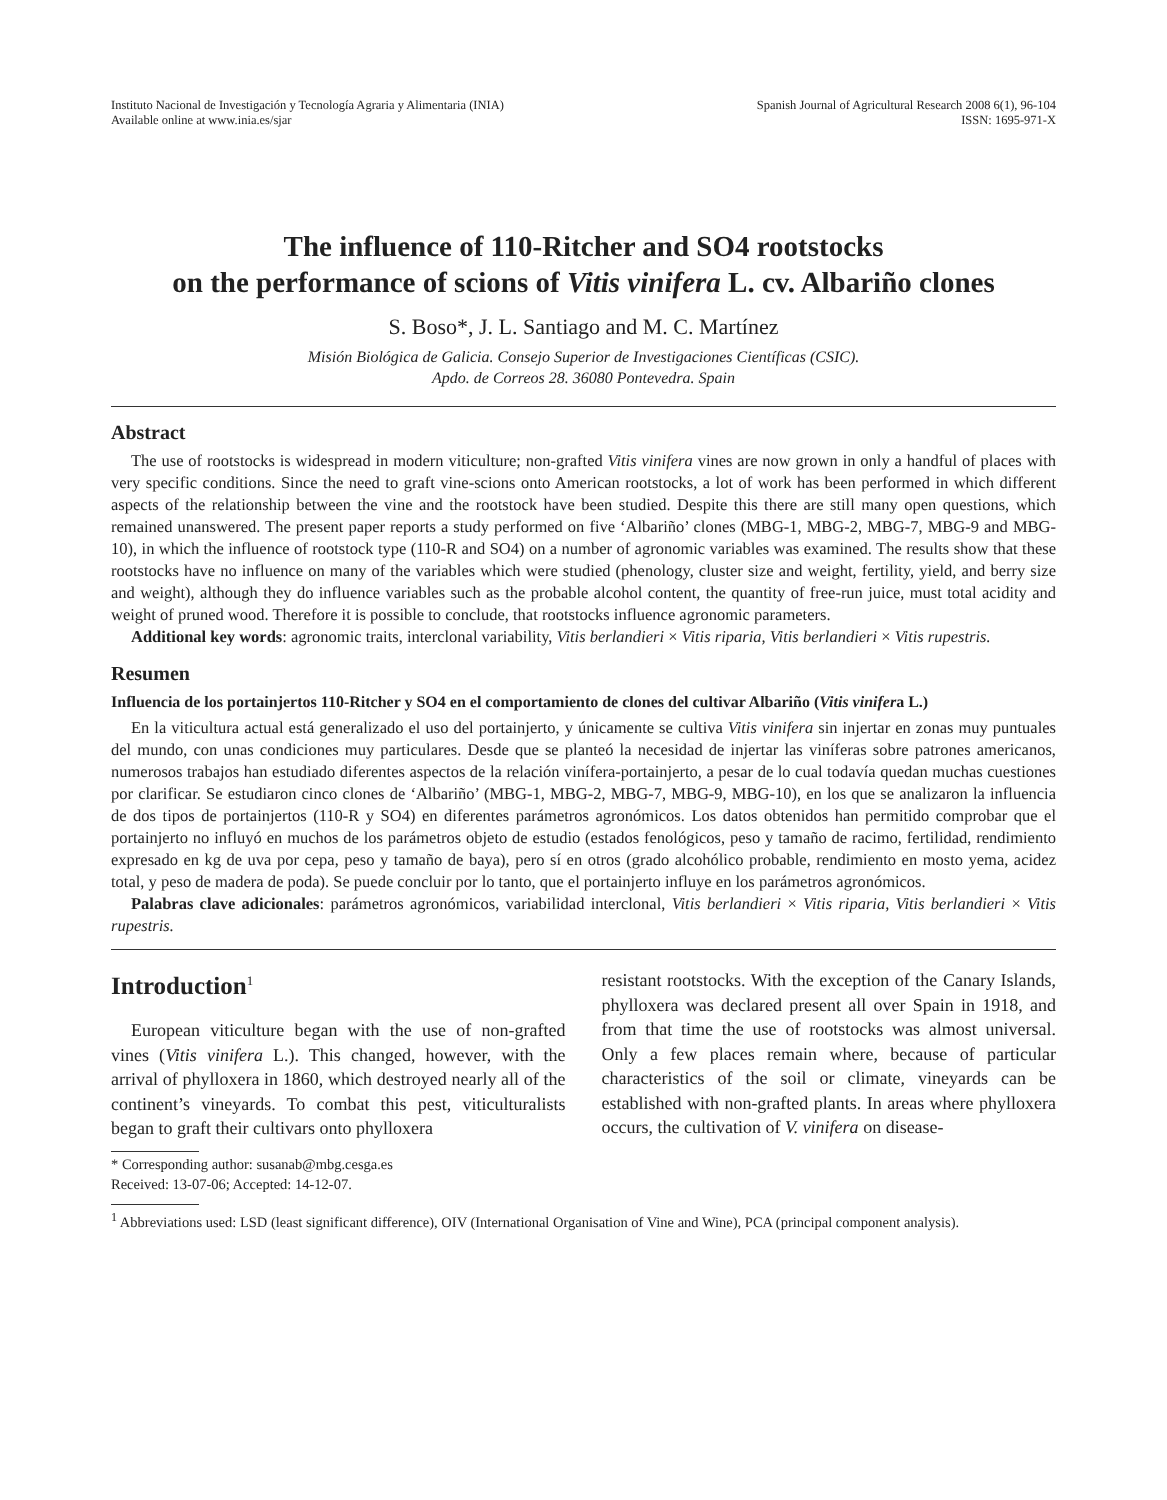Instituto Nacional de Investigación y Tecnología Agraria y Alimentaria (INIA)
Available online at www.inia.es/sjar
Spanish Journal of Agricultural Research 2008 6(1), 96-104
ISSN: 1695-971-X
The influence of 110-Ritcher and SO4 rootstocks
on the performance of scions of Vitis vinifera L. cv. Albariño clones
S. Boso*, J. L. Santiago and M. C. Martínez
Misión Biológica de Galicia. Consejo Superior de Investigaciones Científicas (CSIC).
Apdo. de Correos 28. 36080 Pontevedra. Spain
Abstract
The use of rootstocks is widespread in modern viticulture; non-grafted Vitis vinifera vines are now grown in only a handful of places with very specific conditions. Since the need to graft vine-scions onto American rootstocks, a lot of work has been performed in which different aspects of the relationship between the vine and the rootstock have been studied. Despite this there are still many open questions, which remained unanswered. The present paper reports a study performed on five ‘Albariño’ clones (MBG-1, MBG-2, MBG-7, MBG-9 and MBG-10), in which the influence of rootstock type (110-R and SO4) on a number of agronomic variables was examined. The results show that these rootstocks have no influence on many of the variables which were studied (phenology, cluster size and weight, fertility, yield, and berry size and weight), although they do influence variables such as the probable alcohol content, the quantity of free-run juice, must total acidity and weight of pruned wood. Therefore it is possible to conclude, that rootstocks influence agronomic parameters.
Additional key words: agronomic traits, interclonal variability, Vitis berlandieri × Vitis riparia, Vitis berlandieri × Vitis rupestris.
Resumen
Influencia de los portainjertos 110-Ritcher y SO4 en el comportamiento de clones del cultivar Albariño (Vitis vinifera L.)
En la viticultura actual está generalizado el uso del portainjerto, y únicamente se cultiva Vitis vinifera sin injertar en zonas muy puntuales del mundo, con unas condiciones muy particulares. Desde que se planteó la necesidad de injertar las viníferas sobre patrones americanos, numerosos trabajos han estudiado diferentes aspectos de la relación vinífera-portainjerto, a pesar de lo cual todavía quedan muchas cuestiones por clarificar. Se estudiaron cinco clones de ‘Albariño’ (MBG-1, MBG-2, MBG-7, MBG-9, MBG-10), en los que se analizaron la influencia de dos tipos de portainjertos (110-R y SO4) en diferentes parámetros agronómicos. Los datos obtenidos han permitido comprobar que el portainjerto no influyó en muchos de los parámetros objeto de estudio (estados fenológicos, peso y tamaño de racimo, fertilidad, rendimiento expresado en kg de uva por cepa, peso y tamaño de baya), pero sí en otros (grado alcohólico probable, rendimiento en mosto yema, acidez total, y peso de madera de poda). Se puede concluir por lo tanto, que el portainjerto influye en los parámetros agronómicos.
Palabras clave adicionales: parámetros agronómicos, variabilidad interclonal, Vitis berlandieri × Vitis riparia, Vitis berlandieri × Vitis rupestris.
Introduction<sup>1</sup>
European viticulture began with the use of non-grafted vines (Vitis vinifera L.). This changed, however, with the arrival of phylloxera in 1860, which destroyed nearly all of the continent’s vineyards. To combat this pest, viticulturalists began to graft their cultivars onto phylloxera
* Corresponding author: susanab@mbg.cesga.es
Received: 13-07-06; Accepted: 14-12-07.
resistant rootstocks. With the exception of the Canary Islands, phylloxera was declared present all over Spain in 1918, and from that time the use of rootstocks was almost universal. Only a few places remain where, because of particular characteristics of the soil or climate, vineyards can be established with non-grafted plants. In areas where phylloxera occurs, the cultivation of V. vinifera on disease-
<sup>1</sup> Abbreviations used: LSD (least significant difference), OIV (International Organisation of Vine and Wine), PCA (principal component analysis).